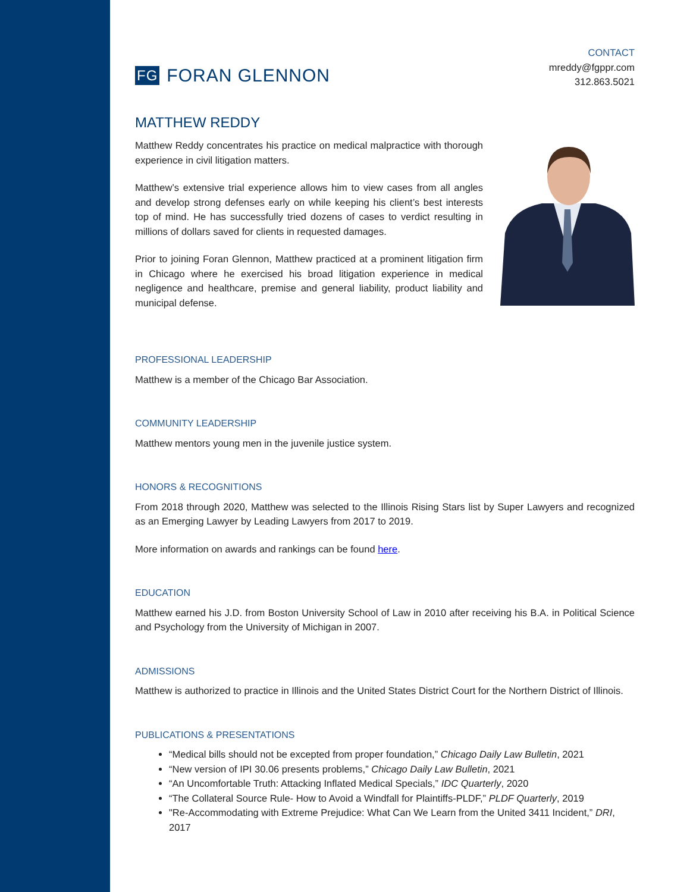FG FORAN GLENNON
CONTACT
mreddy@fgppr.com
312.863.5021
MATTHEW REDDY
Matthew Reddy concentrates his practice on medical malpractice with thorough experience in civil litigation matters.
Matthew’s extensive trial experience allows him to view cases from all angles and develop strong defenses early on while keeping his client’s best interests top of mind. He has successfully tried dozens of cases to verdict resulting in millions of dollars saved for clients in requested damages.
Prior to joining Foran Glennon, Matthew practiced at a prominent litigation firm in Chicago where he exercised his broad litigation experience in medical negligence and healthcare, premise and general liability, product liability and municipal defense.
PROFESSIONAL LEADERSHIP
Matthew is a member of the Chicago Bar Association.
COMMUNITY LEADERSHIP
Matthew mentors young men in the juvenile justice system.
HONORS & RECOGNITIONS
From 2018 through 2020, Matthew was selected to the Illinois Rising Stars list by Super Lawyers and recognized as an Emerging Lawyer by Leading Lawyers from 2017 to 2019.
More information on awards and rankings can be found here.
EDUCATION
Matthew earned his J.D. from Boston University School of Law in 2010 after receiving his B.A. in Political Science and Psychology from the University of Michigan in 2007.
ADMISSIONS
Matthew is authorized to practice in Illinois and the United States District Court for the Northern District of Illinois.
PUBLICATIONS & PRESENTATIONS
“Medical bills should not be excepted from proper foundation,” Chicago Daily Law Bulletin, 2021
“New version of IPI 30.06 presents problems,” Chicago Daily Law Bulletin, 2021
“An Uncomfortable Truth: Attacking Inflated Medical Specials,” IDC Quarterly, 2020
“The Collateral Source Rule- How to Avoid a Windfall for Plaintiffs-PLDF,” PLDF Quarterly, 2019
"Re-Accommodating with Extreme Prejudice: What Can We Learn from the United 3411 Incident,” DRI, 2017